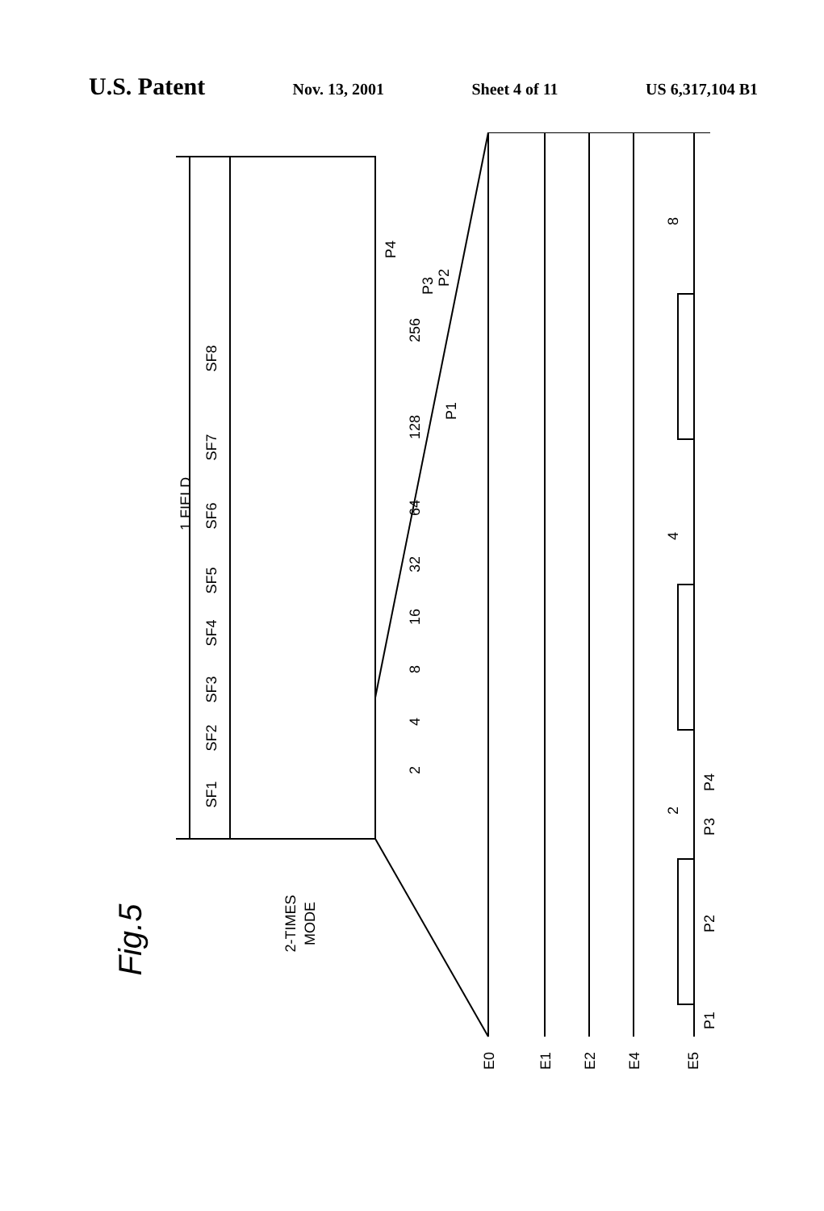U.S. Patent Nov. 13, 2001 Sheet 4 of 11 US 6,317,104 B1
1 FIELD
SF1
SF2
SF3
SF4
SF5
SF6
SF7
SF8
2
4
8
16
32
64
128
256
P4
P3
P2
P1
2-TIMES
MODE
Fig.5
8
4
2
E0
E1
E2
E4
E5
P1
P2
P3
P4